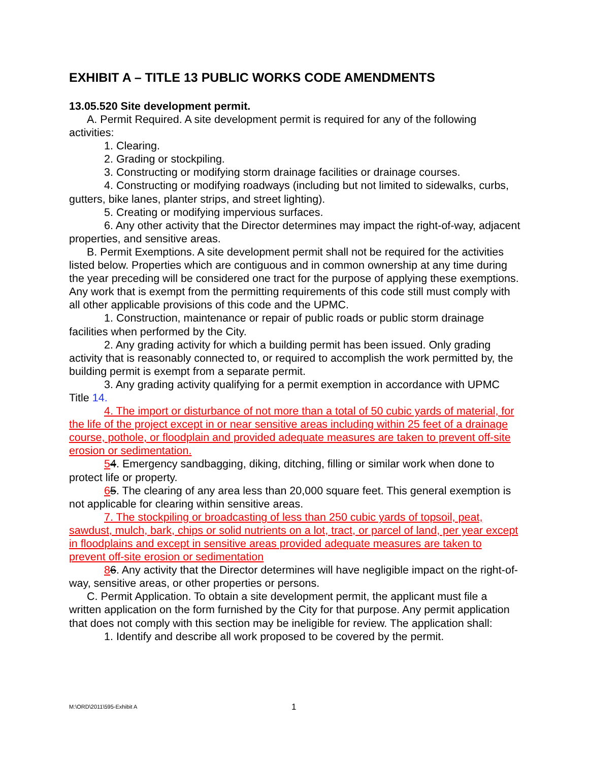EXHIBIT A – TITLE 13 PUBLIC WORKS CODE AMENDMENTS
13.05.520 Site development permit.
A. Permit Required. A site development permit is required for any of the following activities:
1. Clearing.
2. Grading or stockpiling.
3. Constructing or modifying storm drainage facilities or drainage courses.
4. Constructing or modifying roadways (including but not limited to sidewalks, curbs, gutters, bike lanes, planter strips, and street lighting).
5. Creating or modifying impervious surfaces.
6. Any other activity that the Director determines may impact the right-of-way, adjacent properties, and sensitive areas.
B. Permit Exemptions. A site development permit shall not be required for the activities listed below. Properties which are contiguous and in common ownership at any time during the year preceding will be considered one tract for the purpose of applying these exemptions. Any work that is exempt from the permitting requirements of this code still must comply with all other applicable provisions of this code and the UPMC.
1. Construction, maintenance or repair of public roads or public storm drainage facilities when performed by the City.
2. Any grading activity for which a building permit has been issued. Only grading activity that is reasonably connected to, or required to accomplish the work permitted by, the building permit is exempt from a separate permit.
3. Any grading activity qualifying for a permit exemption in accordance with UPMC Title 14.
4. The import or disturbance of not more than a total of 50 cubic yards of material, for the life of the project except in or near sensitive areas including within 25 feet of a drainage course, pothole, or floodplain and provided adequate measures are taken to prevent off-site erosion or sedimentation.
54. Emergency sandbagging, diking, ditching, filling or similar work when done to protect life or property.
65. The clearing of any area less than 20,000 square feet. This general exemption is not applicable for clearing within sensitive areas.
7. The stockpiling or broadcasting of less than 250 cubic yards of topsoil, peat, sawdust, mulch, bark, chips or solid nutrients on a lot, tract, or parcel of land, per year except in floodplains and except in sensitive areas provided adequate measures are taken to prevent off-site erosion or sedimentation
86. Any activity that the Director determines will have negligible impact on the right-of-way, sensitive areas, or other properties or persons.
C. Permit Application. To obtain a site development permit, the applicant must file a written application on the form furnished by the City for that purpose. Any permit application that does not comply with this section may be ineligible for review. The application shall:
1. Identify and describe all work proposed to be covered by the permit.
M:\ORD\2011\595-Exhibit A 1